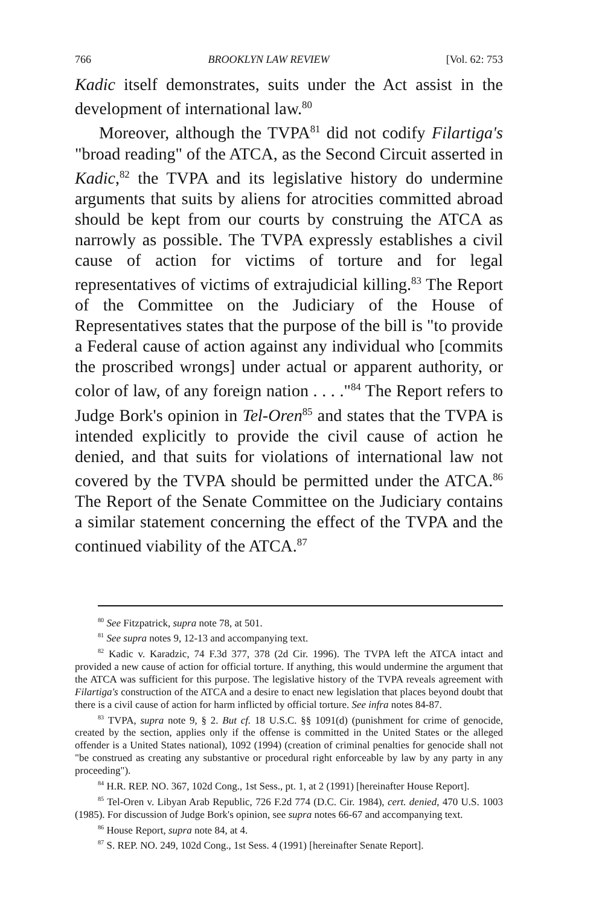766 BROOKLYN LAW REVIEW [Vol. 62: 753
Kadic itself demonstrates, suits under the Act assist in the development of international law.<sup>80</sup>
Moreover, although the TVPA<sup>81</sup> did not codify Filartiga's "broad reading" of the ATCA, as the Second Circuit asserted in Kadic,<sup>82</sup> the TVPA and its legislative history do undermine arguments that suits by aliens for atrocities committed abroad should be kept from our courts by construing the ATCA as narrowly as possible. The TVPA expressly establishes a civil cause of action for victims of torture and for legal representatives of victims of extrajudicial killing.<sup>83</sup> The Report of the Committee on the Judiciary of the House of Representatives states that the purpose of the bill is "to provide a Federal cause of action against any individual who [commits the proscribed wrongs] under actual or apparent authority, or color of law, of any foreign nation . . . ."<sup>84</sup> The Report refers to Judge Bork's opinion in Tel-Oren<sup>85</sup> and states that the TVPA is intended explicitly to provide the civil cause of action he denied, and that suits for violations of international law not covered by the TVPA should be permitted under the ATCA.<sup>86</sup> The Report of the Senate Committee on the Judiciary contains a similar statement concerning the effect of the TVPA and the continued viability of the ATCA.<sup>87</sup>
<sup>80</sup> See Fitzpatrick, supra note 78, at 501.
<sup>81</sup> See supra notes 9, 12-13 and accompanying text.
<sup>82</sup> Kadic v. Karadzic, 74 F.3d 377, 378 (2d Cir. 1996). The TVPA left the ATCA intact and provided a new cause of action for official torture. If anything, this would undermine the argument that the ATCA was sufficient for this purpose. The legislative history of the TVPA reveals agreement with Filartiga's construction of the ATCA and a desire to enact new legislation that places beyond doubt that there is a civil cause of action for harm inflicted by official torture. See infra notes 84-87.
<sup>83</sup> TVPA, supra note 9, § 2. But cf. 18 U.S.C. §§ 1091(d) (punishment for crime of genocide, created by the section, applies only if the offense is committed in the United States or the alleged offender is a United States national), 1092 (1994) (creation of criminal penalties for genocide shall not "be construed as creating any substantive or procedural right enforceable by law by any party in any proceeding").
<sup>84</sup> H.R. REP. NO. 367, 102d Cong., 1st Sess., pt. 1, at 2 (1991) [hereinafter House Report].
<sup>85</sup> Tel-Oren v. Libyan Arab Republic, 726 F.2d 774 (D.C. Cir. 1984), cert. denied, 470 U.S. 1003 (1985). For discussion of Judge Bork's opinion, see supra notes 66-67 and accompanying text.
<sup>86</sup> House Report, supra note 84, at 4.
<sup>87</sup> S. REP. NO. 249, 102d Cong., 1st Sess. 4 (1991) [hereinafter Senate Report].